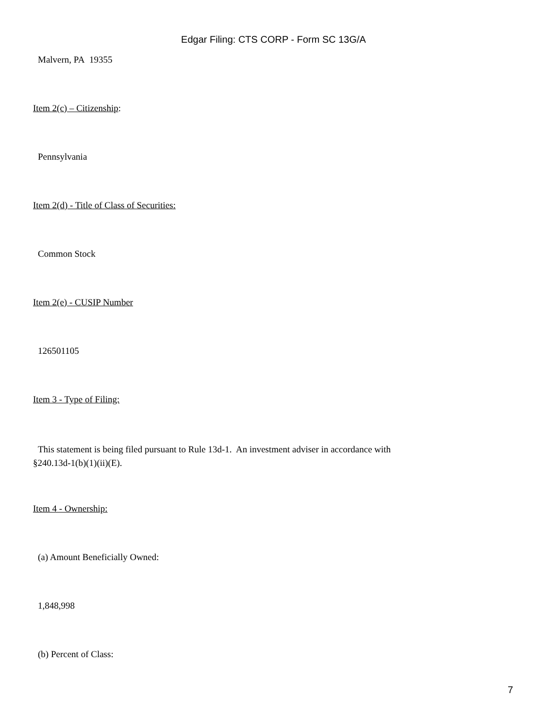Edgar Filing: CTS CORP - Form SC 13G/A
Malvern, PA 19355
Item 2(c) – Citizenship:
Pennsylvania
Item 2(d) - Title of Class of Securities:
Common Stock
Item 2(e) - CUSIP Number
126501105
Item 3 - Type of Filing:
This statement is being filed pursuant to Rule 13d-1. An investment adviser in accordance with
§240.13d-1(b)(1)(ii)(E).
Item 4 - Ownership:
(a) Amount Beneficially Owned:
1,848,998
(b) Percent of Class:
7